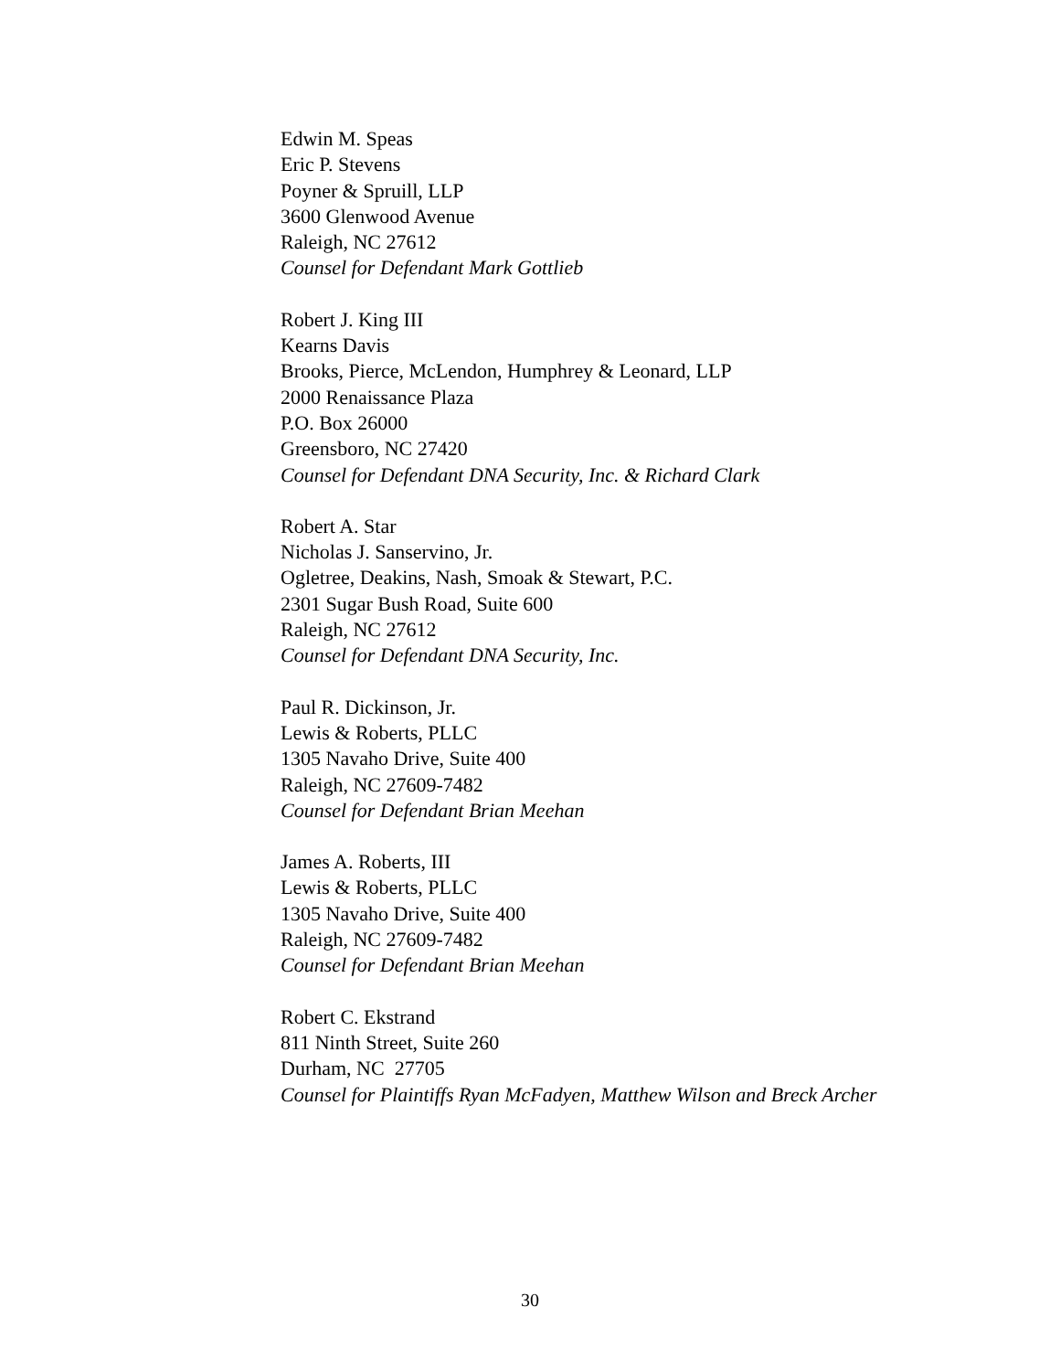Edwin M. Speas
Eric P. Stevens
Poyner & Spruill, LLP
3600 Glenwood Avenue
Raleigh, NC 27612
Counsel for Defendant Mark Gottlieb
Robert J. King III
Kearns Davis
Brooks, Pierce, McLendon, Humphrey & Leonard, LLP
2000 Renaissance Plaza
P.O. Box 26000
Greensboro, NC 27420
Counsel for Defendant DNA Security, Inc. & Richard Clark
Robert A. Star
Nicholas J. Sanservino, Jr.
Ogletree, Deakins, Nash, Smoak & Stewart, P.C.
2301 Sugar Bush Road, Suite 600
Raleigh, NC 27612
Counsel for Defendant DNA Security, Inc.
Paul R. Dickinson, Jr.
Lewis & Roberts, PLLC
1305 Navaho Drive, Suite 400
Raleigh, NC 27609-7482
Counsel for Defendant Brian Meehan
James A. Roberts, III
Lewis & Roberts, PLLC
1305 Navaho Drive, Suite 400
Raleigh, NC 27609-7482
Counsel for Defendant Brian Meehan
Robert C. Ekstrand
811 Ninth Street, Suite 260
Durham, NC 27705
Counsel for Plaintiffs Ryan McFadyen, Matthew Wilson and Breck Archer
30